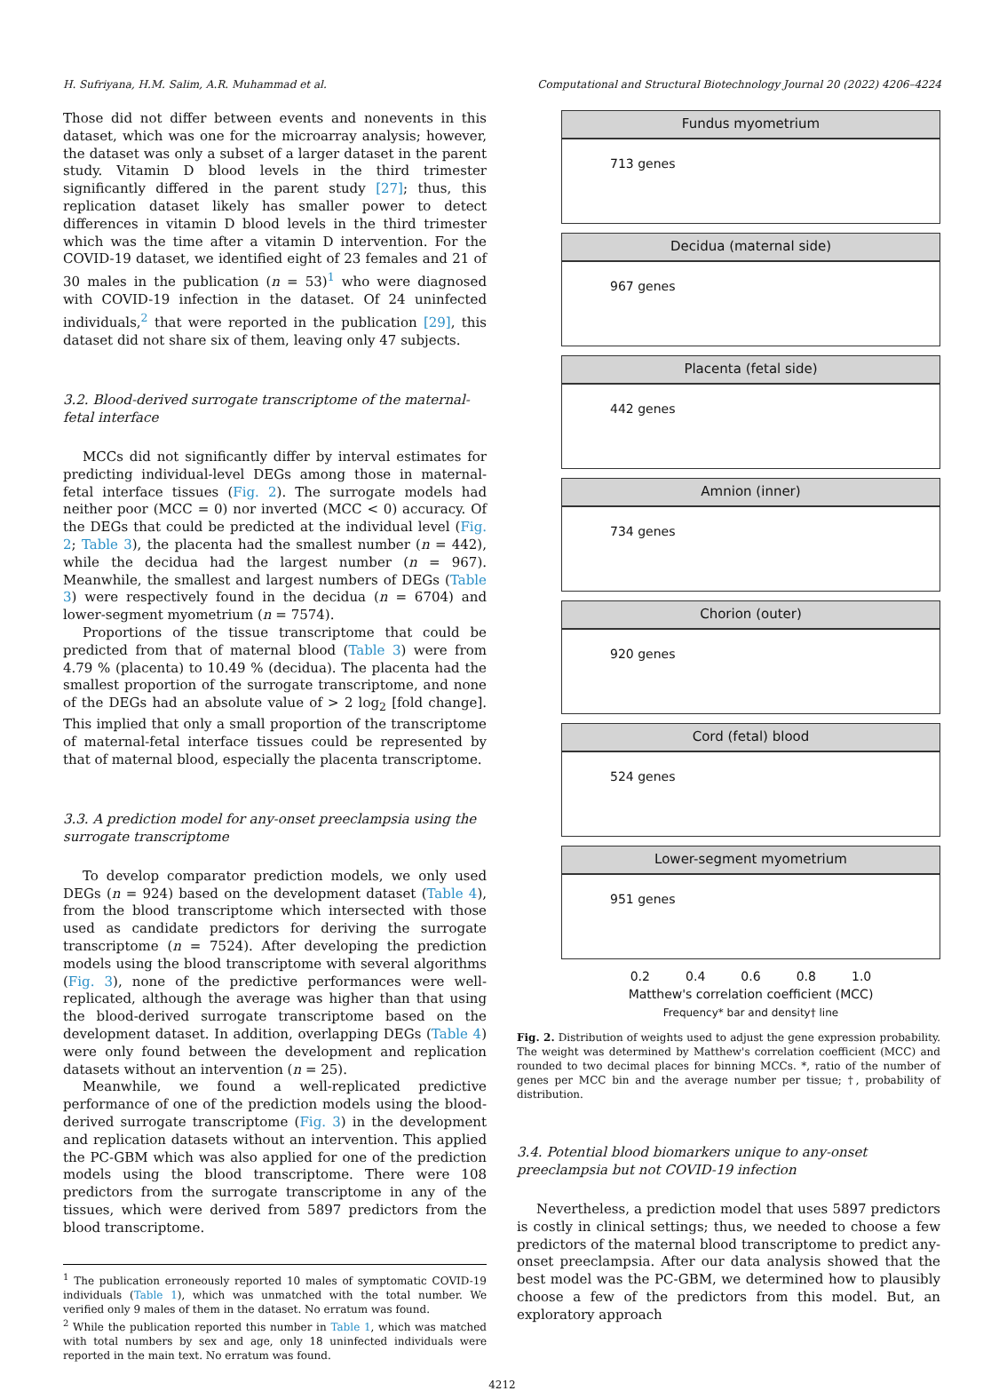H. Sufriyana, H.M. Salim, A.R. Muhammad et al. Computational and Structural Biotechnology Journal 20 (2022) 4206–4224
Those did not differ between events and nonevents in this dataset, which was one for the microarray analysis; however, the dataset was only a subset of a larger dataset in the parent study. Vitamin D blood levels in the third trimester significantly differed in the parent study [27]; thus, this replication dataset likely has smaller power to detect differences in vitamin D blood levels in the third trimester which was the time after a vitamin D intervention. For the COVID-19 dataset, we identified eight of 23 females and 21 of 30 males in the publication (n = 53)<sup>1</sup> who were diagnosed with COVID-19 infection in the dataset. Of 24 uninfected individuals,<sup>2</sup> that were reported in the publication [29], this dataset did not share six of them, leaving only 47 subjects.
3.2. Blood-derived surrogate transcriptome of the maternal-fetal interface
MCCs did not significantly differ by interval estimates for predicting individual-level DEGs among those in maternal-fetal interface tissues (Fig. 2). The surrogate models had neither poor (MCC = 0) nor inverted (MCC < 0) accuracy. Of the DEGs that could be predicted at the individual level (Fig. 2; Table 3), the placenta had the smallest number (n = 442), while the decidua had the largest number (n = 967). Meanwhile, the smallest and largest numbers of DEGs (Table 3) were respectively found in the decidua (n = 6704) and lower-segment myometrium (n = 7574).
Proportions of the tissue transcriptome that could be predicted from that of maternal blood (Table 3) were from 4.79 % (placenta) to 10.49 % (decidua). The placenta had the smallest proportion of the surrogate transcriptome, and none of the DEGs had an absolute value of > 2 log<sub>2</sub> [fold change]. This implied that only a small proportion of the transcriptome of maternal-fetal interface tissues could be represented by that of maternal blood, especially the placenta transcriptome.
3.3. A prediction model for any-onset preeclampsia using the surrogate transcriptome
To develop comparator prediction models, we only used DEGs (n = 924) based on the development dataset (Table 4), from the blood transcriptome which intersected with those used as candidate predictors for deriving the surrogate transcriptome (n = 7524). After developing the prediction models using the blood transcriptome with several algorithms (Fig. 3), none of the predictive performances were well-replicated, although the average was higher than that using the blood-derived surrogate transcriptome based on the development dataset. In addition, overlapping DEGs (Table 4) were only found between the development and replication datasets without an intervention (n = 25).
Meanwhile, we found a well-replicated predictive performance of one of the prediction models using the blood-derived surrogate transcriptome (Fig. 3) in the development and replication datasets without an intervention. This applied the PC-GBM which was also applied for one of the prediction models using the blood transcriptome. There were 108 predictors from the surrogate transcriptome in any of the tissues, which were derived from 5897 predictors from the blood transcriptome.
<sup>1</sup> The publication erroneously reported 10 males of symptomatic COVID-19 individuals (Table 1), which was unmatched with the total number. We verified only 9 males of them in the dataset. No erratum was found.
<sup>2</sup> While the publication reported this number in Table 1, which was matched with total numbers by sex and age, only 18 uninfected individuals were reported in the main text. No erratum was found.
Fundus myometrium
713 genes
Decidua (maternal side)
967 genes
Placenta (fetal side)
442 genes
Amnion (inner)
734 genes
Chorion (outer)
920 genes
Cord (fetal) blood
524 genes
Lower-segment myometrium
951 genes
0.2 0.4 0.6 0.8 1.0
Matthew's correlation coefficient (MCC)
Frequency* bar and density† line
Fig. 2. Distribution of weights used to adjust the gene expression probability. The weight was determined by Matthew's correlation coefficient (MCC) and rounded to two decimal places for binning MCCs. *, ratio of the number of genes per MCC bin and the average number per tissue; †, probability of distribution.
3.4. Potential blood biomarkers unique to any-onset preeclampsia but not COVID-19 infection
Nevertheless, a prediction model that uses 5897 predictors is costly in clinical settings; thus, we needed to choose a few predictors of the maternal blood transcriptome to predict any-onset preeclampsia. After our data analysis showed that the best model was the PC-GBM, we determined how to plausibly choose a few of the predictors from this model. But, an exploratory approach
4212